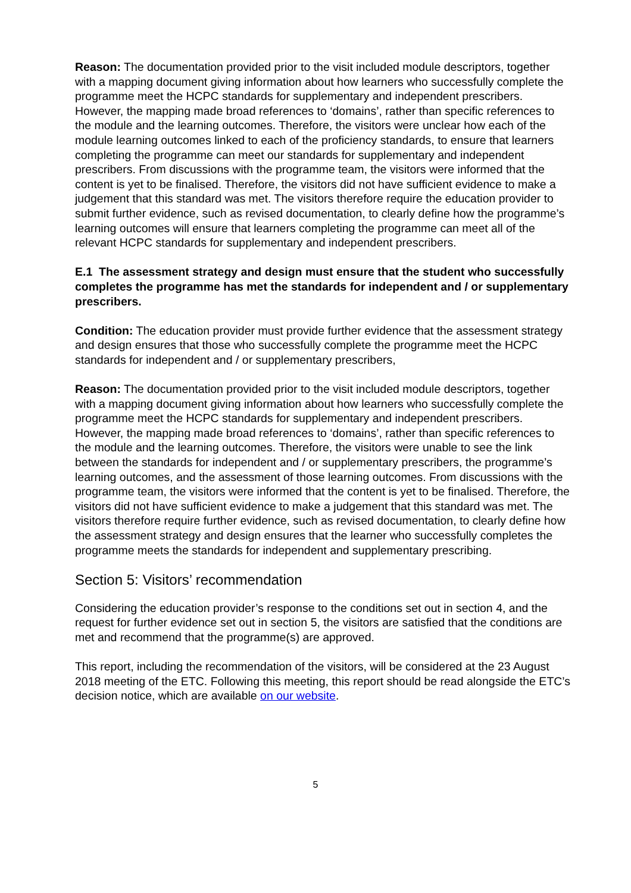Reason: The documentation provided prior to the visit included module descriptors, together with a mapping document giving information about how learners who successfully complete the programme meet the HCPC standards for supplementary and independent prescribers. However, the mapping made broad references to ‘domains’, rather than specific references to the module and the learning outcomes. Therefore, the visitors were unclear how each of the module learning outcomes linked to each of the proficiency standards, to ensure that learners completing the programme can meet our standards for supplementary and independent prescribers. From discussions with the programme team, the visitors were informed that the content is yet to be finalised. Therefore, the visitors did not have sufficient evidence to make a judgement that this standard was met. The visitors therefore require the education provider to submit further evidence, such as revised documentation, to clearly define how the programme’s learning outcomes will ensure that learners completing the programme can meet all of the relevant HCPC standards for supplementary and independent prescribers.
E.1 The assessment strategy and design must ensure that the student who successfully completes the programme has met the standards for independent and / or supplementary prescribers.
Condition: The education provider must provide further evidence that the assessment strategy and design ensures that those who successfully complete the programme meet the HCPC standards for independent and / or supplementary prescribers,
Reason: The documentation provided prior to the visit included module descriptors, together with a mapping document giving information about how learners who successfully complete the programme meet the HCPC standards for supplementary and independent prescribers. However, the mapping made broad references to ‘domains’, rather than specific references to the module and the learning outcomes. Therefore, the visitors were unable to see the link between the standards for independent and / or supplementary prescribers, the programme’s learning outcomes, and the assessment of those learning outcomes. From discussions with the programme team, the visitors were informed that the content is yet to be finalised. Therefore, the visitors did not have sufficient evidence to make a judgement that this standard was met. The visitors therefore require further evidence, such as revised documentation, to clearly define how the assessment strategy and design ensures that the learner who successfully completes the programme meets the standards for independent and supplementary prescribing.
Section 5: Visitors’ recommendation
Considering the education provider’s response to the conditions set out in section 4, and the request for further evidence set out in section 5, the visitors are satisfied that the conditions are met and recommend that the programme(s) are approved.
This report, including the recommendation of the visitors, will be considered at the 23 August 2018 meeting of the ETC. Following this meeting, this report should be read alongside the ETC’s decision notice, which are available on our website.
5